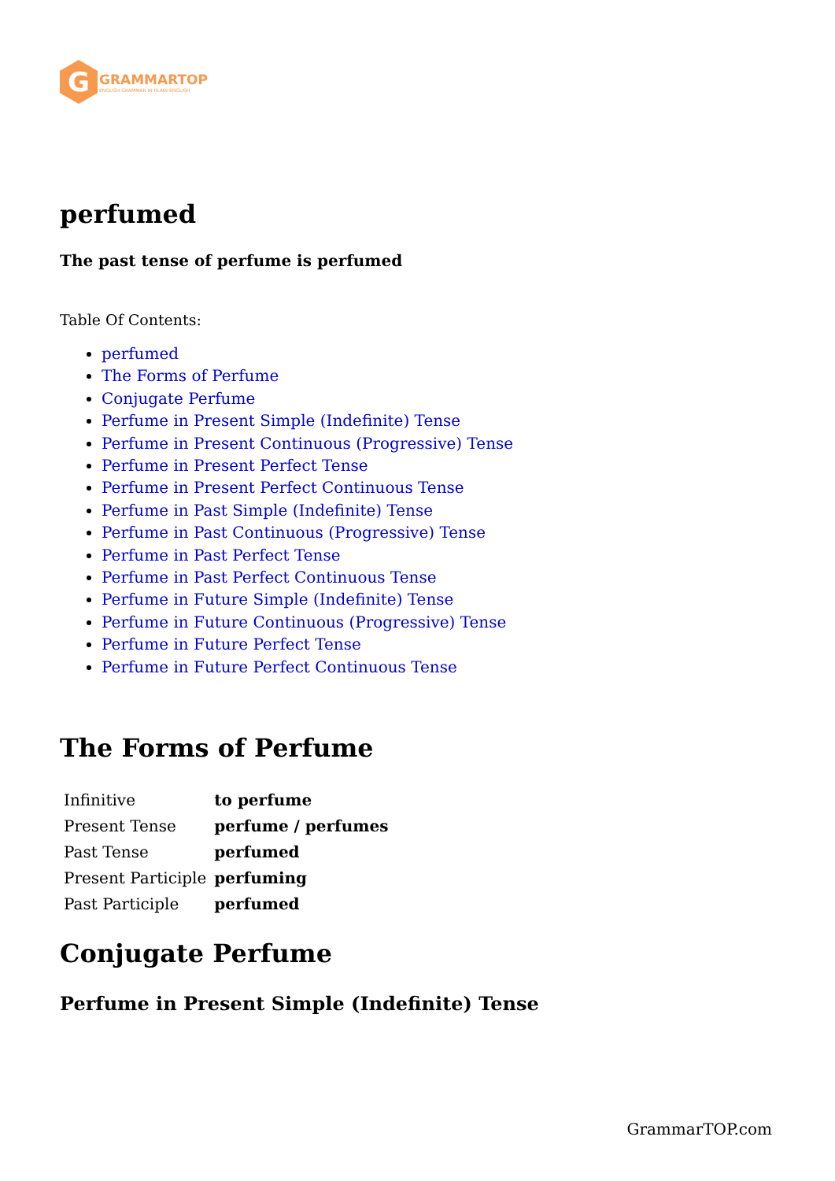G
GRAMMARTOP
ENGLISH GRAMMAR IN PLAIN ENGLISH
perfumed
The past tense of perfume is perfumed
Table Of Contents:
perfumed
The Forms of Perfume
Conjugate Perfume
Perfume in Present Simple (Indefinite) Tense
Perfume in Present Continuous (Progressive) Tense
Perfume in Present Perfect Tense
Perfume in Present Perfect Continuous Tense
Perfume in Past Simple (Indefinite) Tense
Perfume in Past Continuous (Progressive) Tense
Perfume in Past Perfect Tense
Perfume in Past Perfect Continuous Tense
Perfume in Future Simple (Indefinite) Tense
Perfume in Future Continuous (Progressive) Tense
Perfume in Future Perfect Tense
Perfume in Future Perfect Continuous Tense
The Forms of Perfume
| Infinitive | to perfume |
| Present Tense | perfume / perfumes |
| Past Tense | perfumed |
| Present Participle | perfuming |
| Past Participle | perfumed |
Conjugate Perfume
Perfume in Present Simple (Indefinite) Tense
GrammarTOP.com